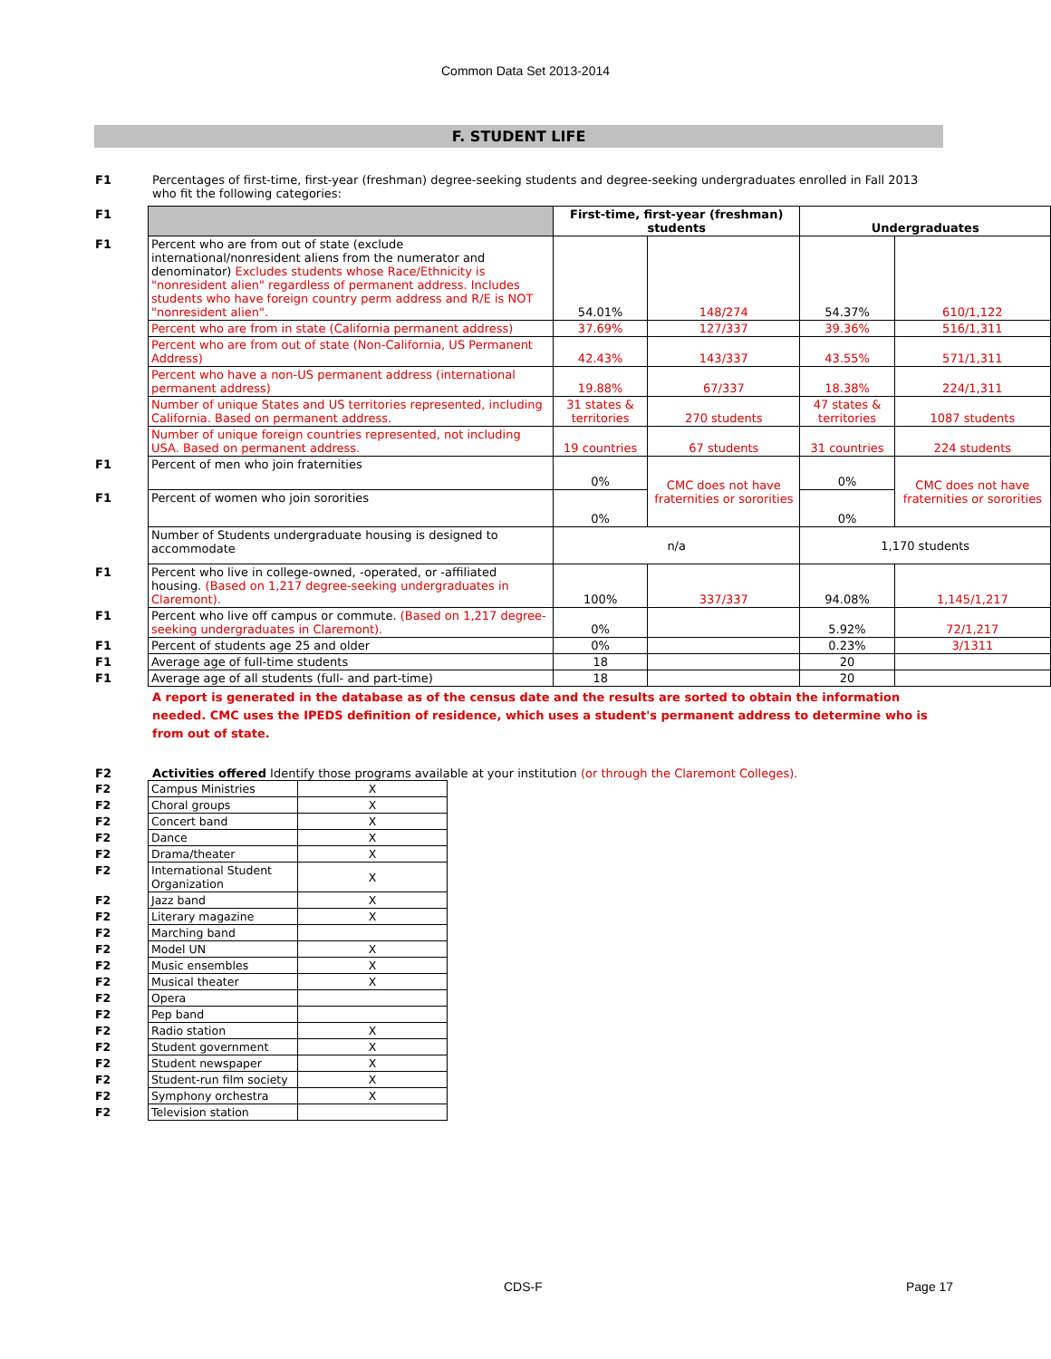Common Data Set 2013-2014
F. STUDENT LIFE
F1 Percentages of first-time, first-year (freshman) degree-seeking students and degree-seeking undergraduates enrolled in Fall 2013 who fit the following categories:
| F1 | | First-time, first-year (freshman) students | | Undergraduates | |
| F1 | Percent who are from out of state (exclude international/nonresident aliens from the numerator and denominator) Excludes students whose Race/Ethnicity is "nonresident alien" regardless of permanent address. Includes students who have foreign country perm address and R/E is NOT "nonresident alien". | 54.01% | 148/274 | 54.37% | 610/1,122 |
| | Percent who are from in state (California permanent address) | 37.69% | 127/337 | 39.36% | 516/1,311 |
| | Percent who are from out of state (Non-California, US Permanent Address) | 42.43% | 143/337 | 43.55% | 571/1,311 |
| | Percent who have a non-US permanent address (international permanent address) | 19.88% | 67/337 | 18.38% | 224/1,311 |
| | Number of unique States and US territories represented, including California. Based on permanent address. | 31 states & territories | 270 students | 47 states & territories | 1087 students |
| | Number of unique foreign countries represented, not including USA. Based on permanent address. | 19 countries | 67 students | 31 countries | 224 students |
| F1 | Percent of men who join fraternities | 0% | CMC does not have fraternities or sororities | 0% | CMC does not have fraternities or sororities |
| F1 | Percent of women who join sororities | 0% | | 0% | |
| | Number of Students undergraduate housing is designed to accommodate | n/a | | 1,170 students | |
| F1 | Percent who live in college-owned, -operated, or -affiliated housing. (Based on 1,217 degree-seeking undergraduates in Claremont). | 100% | 337/337 | 94.08% | 1,145/1,217 |
| F1 | Percent who live off campus or commute. (Based on 1,217 degree-seeking undergraduates in Claremont). | 0% | | 5.92% | 72/1,217 |
| F1 | Percent of students age 25 and older | 0% | | 0.23% | 3/1311 |
| F1 | Average age of full-time students | 18 | | 20 | |
| F1 | Average age of all students (full- and part-time) | 18 | | 20 | |
A report is generated in the database as of the census date and the results are sorted to obtain the information needed. CMC uses the IPEDS definition of residence, which uses a student's permanent address to determine who is from out of state.
F2 Activities offered Identify those programs available at your institution (or through the Claremont Colleges).
| F2 | Campus Ministries | X |
| F2 | Choral groups | X |
| F2 | Concert band | X |
| F2 | Dance | X |
| F2 | Drama/theater | X |
| F2 | International Student Organization | X |
| F2 | Jazz band | X |
| F2 | Literary magazine | X |
| F2 | Marching band | |
| F2 | Model UN | X |
| F2 | Music ensembles | X |
| F2 | Musical theater | X |
| F2 | Opera | |
| F2 | Pep band | |
| F2 | Radio station | X |
| F2 | Student government | X |
| F2 | Student newspaper | X |
| F2 | Student-run film society | X |
| F2 | Symphony orchestra | X |
| F2 | Television station | |
CDS-F Page 17